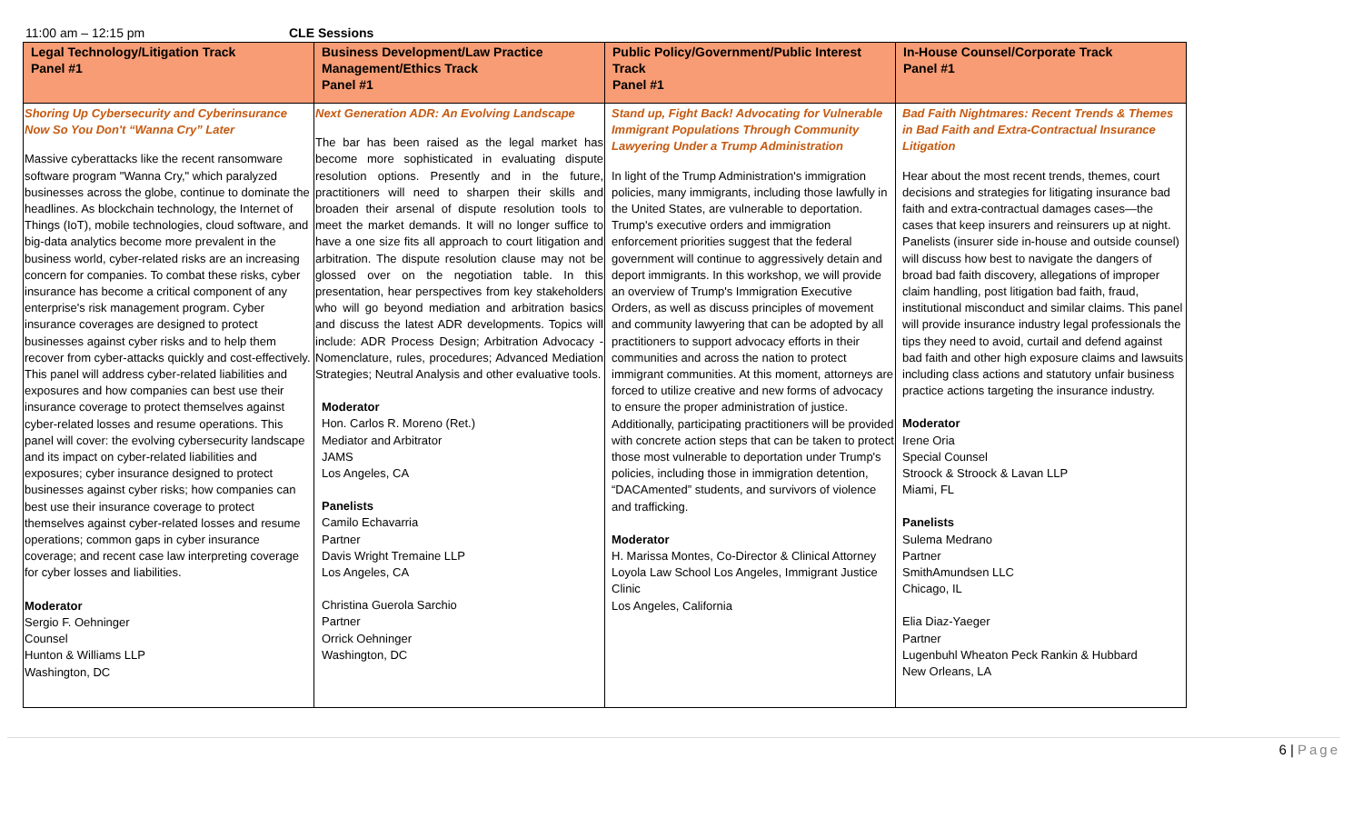11:00 am – 12:15 pm CLE Sessions
| Legal Technology/Litigation Track Panel #1 | Business Development/Law Practice Management/Ethics Track Panel #1 | Public Policy/Government/Public Interest Track Panel #1 | In-House Counsel/Corporate Track Panel #1 |
| --- | --- | --- | --- |
| Shoring Up Cybersecurity and Cyberinsurance Now So You Don't “Wanna Cry” Later Massive cyberattacks like the recent ransomware software program "Wanna Cry," which paralyzed businesses across the globe, continue to dominate the headlines. As blockchain technology, the Internet of Things (IoT), mobile technologies, cloud software, and big-data analytics become more prevalent in the business world, cyber-related risks are an increasing concern for companies. To combat these risks, cyber insurance has become a critical component of any enterprise's risk management program. Cyber insurance coverages are designed to protect businesses against cyber risks and to help them recover from cyber-attacks quickly and cost-effectively. This panel will address cyber-related liabilities and exposures and how companies can best use their insurance coverage to protect themselves against cyber-related losses and resume operations. This panel will cover: the evolving cybersecurity landscape and its impact on cyber-related liabilities and exposures; cyber insurance designed to protect businesses against cyber risks; how companies can best use their insurance coverage to protect themselves against cyber-related losses and resume operations; common gaps in cyber insurance coverage; and recent case law interpreting coverage for cyber losses and liabilities. Moderator Sergio F. Oehninger Counsel Hunton & Williams LLP Washington, DC | Next Generation ADR: An Evolving Landscape The bar has been raised as the legal market has become more sophisticated in evaluating dispute resolution options. Presently and in the future, practitioners will need to sharpen their skills and broaden their arsenal of dispute resolution tools to meet the market demands. It will no longer suffice to have a one size fits all approach to court litigation and arbitration. The dispute resolution clause may not be glossed over on the negotiation table. In this presentation, hear perspectives from key stakeholders who will go beyond mediation and arbitration basics and discuss the latest ADR developments. Topics will include: ADR Process Design; Arbitration Advocacy - Nomenclature, rules, procedures; Advanced Mediation Strategies; Neutral Analysis and other evaluative tools. Moderator Hon. Carlos R. Moreno (Ret.) Mediator and Arbitrator JAMS Los Angeles, CA Panelists Camilo Echavarria Partner Davis Wright Tremaine LLP Los Angeles, CA Christina Guerola Sarchio Partner Orrick Oehninger Washington, DC | Stand up, Fight Back! Advocating for Vulnerable Immigrant Populations Through Community Lawyering Under a Trump Administration In light of the Trump Administration's immigration policies, many immigrants, including those lawfully in the United States, are vulnerable to deportation. Trump's executive orders and immigration enforcement priorities suggest that the federal government will continue to aggressively detain and deport immigrants. In this workshop, we will provide an overview of Trump's Immigration Executive Orders, as well as discuss principles of movement and community lawyering that can be adopted by all practitioners to support advocacy efforts in their communities and across the nation to protect immigrant communities. At this moment, attorneys are forced to utilize creative and new forms of advocacy to ensure the proper administration of justice. Additionally, participating practitioners will be provided with concrete action steps that can be taken to protect those most vulnerable to deportation under Trump's policies, including those in immigration detention, “DACAmented” students, and survivors of violence and trafficking. Moderator H. Marissa Montes, Co-Director & Clinical Attorney Loyola Law School Los Angeles, Immigrant Justice Clinic Los Angeles, California | Bad Faith Nightmares: Recent Trends & Themes in Bad Faith and Extra-Contractual Insurance Litigation Hear about the most recent trends, themes, court decisions and strategies for litigating insurance bad faith and extra-contractual damages cases—the cases that keep insurers and reinsurers up at night. Panelists (insurer side in-house and outside counsel) will discuss how best to navigate the dangers of broad bad faith discovery, allegations of improper claim handling, post litigation bad faith, fraud, institutional misconduct and similar claims. This panel will provide insurance industry legal professionals the tips they need to avoid, curtail and defend against bad faith and other high exposure claims and lawsuits including class actions and statutory unfair business practice actions targeting the insurance industry. Moderator Irene Oria Special Counsel Stroock & Stroock & Lavan LLP Miami, FL Panelists Sulema Medrano Partner SmithAmundsen LLC Chicago, IL Elia Diaz-Yaeger Partner Lugenbuhl Wheaton Peck Rankin & Hubbard New Orleans, LA |
6 | Page